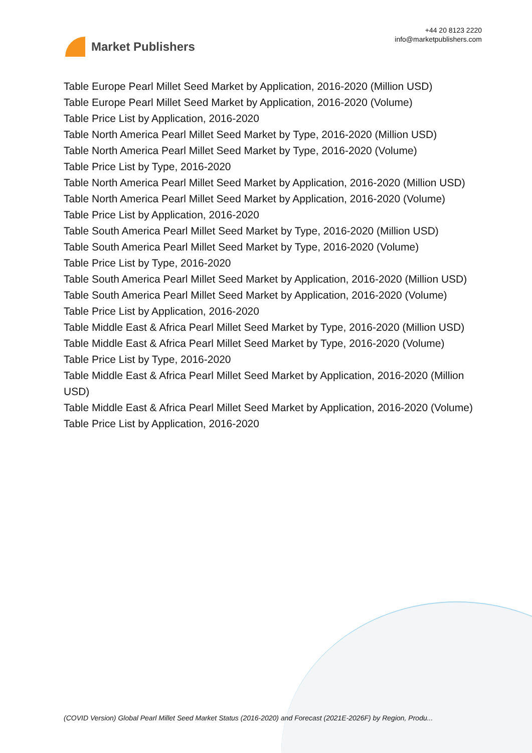Market Publishers
+44 20 8123 2220
info@marketpublishers.com
Table Europe Pearl Millet Seed Market by Application, 2016-2020 (Million USD)
Table Europe Pearl Millet Seed Market by Application, 2016-2020 (Volume)
Table Price List by Application, 2016-2020
Table North America Pearl Millet Seed Market by Type, 2016-2020 (Million USD)
Table North America Pearl Millet Seed Market by Type, 2016-2020 (Volume)
Table Price List by Type, 2016-2020
Table North America Pearl Millet Seed Market by Application, 2016-2020 (Million USD)
Table North America Pearl Millet Seed Market by Application, 2016-2020 (Volume)
Table Price List by Application, 2016-2020
Table South America Pearl Millet Seed Market by Type, 2016-2020 (Million USD)
Table South America Pearl Millet Seed Market by Type, 2016-2020 (Volume)
Table Price List by Type, 2016-2020
Table South America Pearl Millet Seed Market by Application, 2016-2020 (Million USD)
Table South America Pearl Millet Seed Market by Application, 2016-2020 (Volume)
Table Price List by Application, 2016-2020
Table Middle East & Africa Pearl Millet Seed Market by Type, 2016-2020 (Million USD)
Table Middle East & Africa Pearl Millet Seed Market by Type, 2016-2020 (Volume)
Table Price List by Type, 2016-2020
Table Middle East & Africa Pearl Millet Seed Market by Application, 2016-2020 (Million USD)
Table Middle East & Africa Pearl Millet Seed Market by Application, 2016-2020 (Volume)
Table Price List by Application, 2016-2020
(COVID Version) Global Pearl Millet Seed Market Status (2016-2020) and Forecast (2021E-2026F) by Region, Produ...